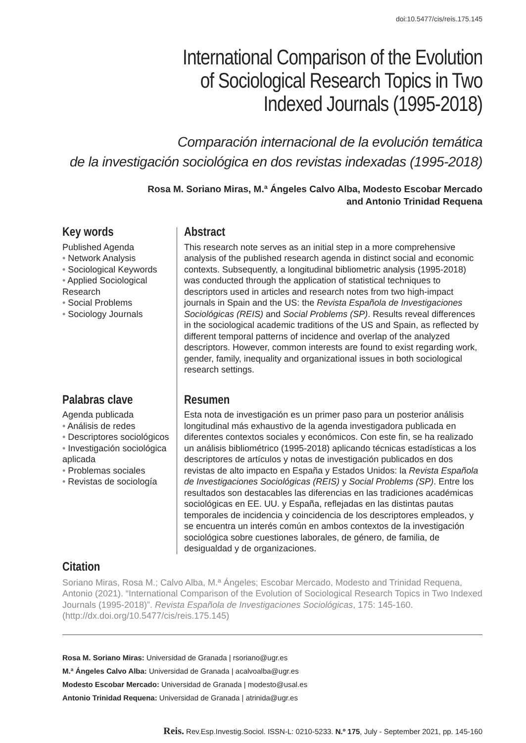doi:10.5477/cis/reis.175.145
International Comparison of the Evolution
of Sociological Research Topics in Two
Indexed Journals (1995-2018)
Comparación internacional de la evolución temática
de la investigación sociológica en dos revistas indexadas (1995-2018)
Rosa M. Soriano Miras, M.ª Ángeles Calvo Alba, Modesto Escobar Mercado
and Antonio Trinidad Requena
Key words
Published Agenda
• Network Analysis
• Sociological Keywords
• Applied Sociological Research
• Social Problems
• Sociology Journals
Abstract
This research note serves as an initial step in a more comprehensive analysis of the published research agenda in distinct social and economic contexts. Subsequently, a longitudinal bibliometric analysis (1995-2018) was conducted through the application of statistical techniques to descriptors used in articles and research notes from two high-impact journals in Spain and the US: the Revista Española de Investigaciones Sociológicas (REIS) and Social Problems (SP). Results reveal differences in the sociological academic traditions of the US and Spain, as reflected by different temporal patterns of incidence and overlap of the analyzed descriptors. However, common interests are found to exist regarding work, gender, family, inequality and organizational issues in both sociological research settings.
Palabras clave
Agenda publicada
• Análisis de redes
• Descriptores sociológicos
• Investigación sociológica aplicada
• Problemas sociales
• Revistas de sociología
Resumen
Esta nota de investigación es un primer paso para un posterior análisis longitudinal más exhaustivo de la agenda investigadora publicada en diferentes contextos sociales y económicos. Con este fin, se ha realizado un análisis bibliométrico (1995-2018) aplicando técnicas estadísticas a los descriptores de artículos y notas de investigación publicados en dos revistas de alto impacto en España y Estados Unidos: la Revista Española de Investigaciones Sociológicas (REIS) y Social Problems (SP). Entre los resultados son destacables las diferencias en las tradiciones académicas sociológicas en EE. UU. y España, reflejadas en las distintas pautas temporales de incidencia y coincidencia de los descriptores empleados, y se encuentra un interés común en ambos contextos de la investigación sociológica sobre cuestiones laborales, de género, de familia, de desigualdad y de organizaciones.
Citation
Soriano Miras, Rosa M.; Calvo Alba, M.ª Ángeles; Escobar Mercado, Modesto and Trinidad Requena, Antonio (2021). “International Comparison of the Evolution of Sociological Research Topics in Two Indexed Journals (1995-2018)”. Revista Española de Investigaciones Sociológicas, 175: 145-160. (http://dx.doi.org/10.5477/cis/reis.175.145)
Rosa M. Soriano Miras: Universidad de Granada | rsoriano@ugr.es
M.ª Ángeles Calvo Alba: Universidad de Granada | acalvoalba@ugr.es
Modesto Escobar Mercado: Universidad de Granada | modesto@usal.es
Antonio Trinidad Requena: Universidad de Granada | atrinida@ugr.es
Reis. Rev.Esp.Investig.Sociol. ISSN-L: 0210-5233. N.º 175, July - September 2021, pp. 145-160